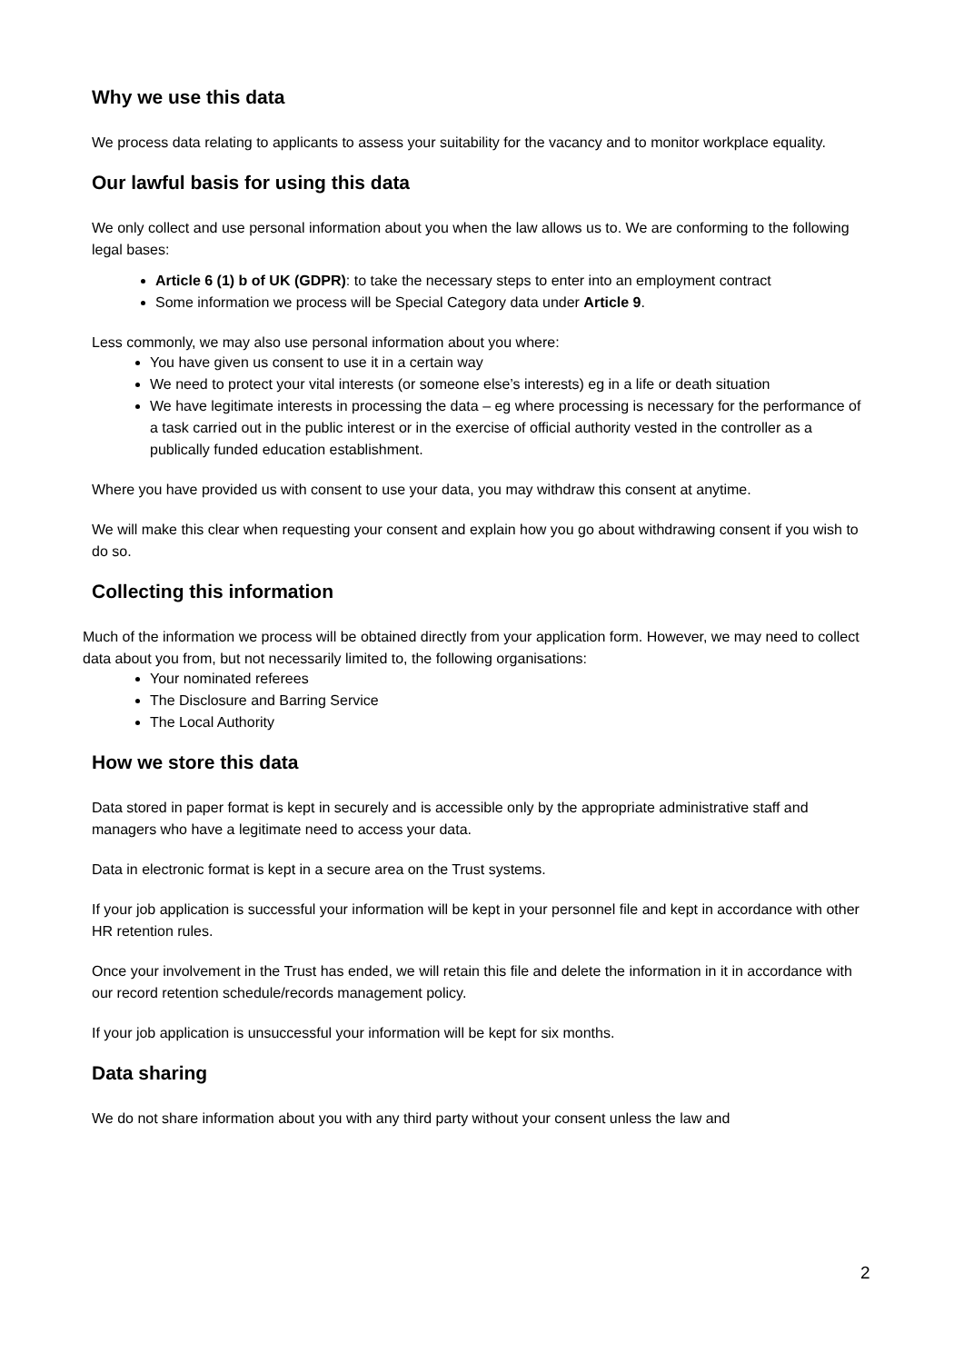Why we use this data
We process data relating to applicants to assess your suitability for the vacancy and to monitor workplace equality.
Our lawful basis for using this data
We only collect and use personal information about you when the law allows us to. We are conforming to the following legal bases:
Article 6 (1) b of UK (GDPR): to take the necessary steps to enter into an employment contract
Some information we process will be Special Category data under Article 9.
Less commonly, we may also use personal information about you where:
You have given us consent to use it in a certain way
We need to protect your vital interests (or someone else’s interests) eg in a life or death situation
We have legitimate interests in processing the data – eg where processing is necessary for the performance of a task carried out in the public interest or in the exercise of official authority vested in the controller as a publically funded education establishment.
Where you have provided us with consent to use your data, you may withdraw this consent at anytime.
We will make this clear when requesting your consent and explain how you go about withdrawing consent if you wish to do so.
Collecting this information
Much of the information we process will be obtained directly from your application form. However, we may need to collect data about you from, but not necessarily limited to, the following organisations:
Your nominated referees
The Disclosure and Barring Service
The Local Authority
How we store this data
Data stored in paper format is kept in securely and is accessible only by the appropriate administrative staff and managers who have a legitimate need to access your data.
Data in electronic format is kept in a secure area on the Trust systems.
If your job application is successful your information will be kept in your personnel file and kept in accordance with other HR retention rules.
Once your involvement in the Trust has ended, we will retain this file and delete the information in it in accordance with our record retention schedule/records management policy.
If your job application is unsuccessful your information will be kept for six months.
Data sharing
We do not share information about you with any third party without your consent unless the law and
2